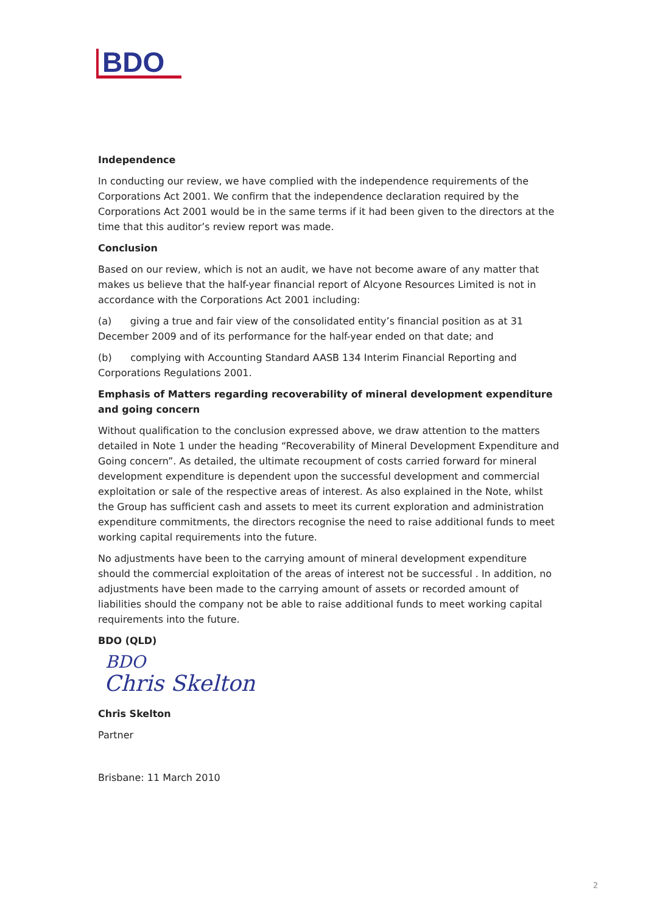BDO
Independence
In conducting our review, we have complied with the independence requirements of the Corporations Act 2001. We confirm that the independence declaration required by the Corporations Act 2001 would be in the same terms if it had been given to the directors at the time that this auditor’s review report was made.
Conclusion
Based on our review, which is not an audit, we have not become aware of any matter that makes us believe that the half-year financial report of Alcyone Resources Limited is not in accordance with the Corporations Act 2001 including:
(a) giving a true and fair view of the consolidated entity’s financial position as at 31 December 2009 and of its performance for the half-year ended on that date; and
(b) complying with Accounting Standard AASB 134 Interim Financial Reporting and Corporations Regulations 2001.
Emphasis of Matters regarding recoverability of mineral development expenditure and going concern
Without qualification to the conclusion expressed above, we draw attention to the matters detailed in Note 1 under the heading “Recoverability of Mineral Development Expenditure and Going concern”. As detailed, the ultimate recoupment of costs carried forward for mineral development expenditure is dependent upon the successful development and commercial exploitation or sale of the respective areas of interest. As also explained in the Note, whilst the Group has sufficient cash and assets to meet its current exploration and administration expenditure commitments, the directors recognise the need to raise additional funds to meet working capital requirements into the future.
No adjustments have been to the carrying amount of mineral development expenditure should the commercial exploitation of the areas of interest not be successful . In addition, no adjustments have been made to the carrying amount of assets or recorded amount of liabilities should the company not be able to raise additional funds to meet working capital requirements into the future.
BDO (QLD)
BDO
Chris Skelton
Chris Skelton
Partner
Brisbane: 11 March 2010
2